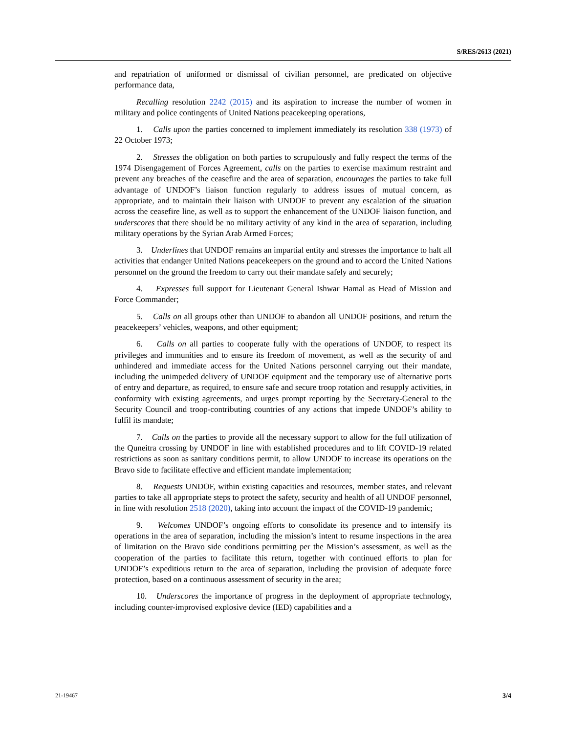S/RES/2613 (2021)
and repatriation of uniformed or dismissal of civilian personnel, are predicated on objective performance data,
Recalling resolution 2242 (2015) and its aspiration to increase the number of women in military and police contingents of United Nations peacekeeping operations,
1. Calls upon the parties concerned to implement immediately its resolution 338 (1973) of 22 October 1973;
2. Stresses the obligation on both parties to scrupulously and fully respect the terms of the 1974 Disengagement of Forces Agreement, calls on the parties to exercise maximum restraint and prevent any breaches of the ceasefire and the area of separation, encourages the parties to take full advantage of UNDOF’s liaison function regularly to address issues of mutual concern, as appropriate, and to maintain their liaison with UNDOF to prevent any escalation of the situation across the ceasefire line, as well as to support the enhancement of the UNDOF liaison function, and underscores that there should be no military activity of any kind in the area of separation, including military operations by the Syrian Arab Armed Forces;
3. Underlines that UNDOF remains an impartial entity and stresses the importance to halt all activities that endanger United Nations peacekeepers on the ground and to accord the United Nations personnel on the ground the freedom to carry out their mandate safely and securely;
4. Expresses full support for Lieutenant General Ishwar Hamal as Head of Mission and Force Commander;
5. Calls on all groups other than UNDOF to abandon all UNDOF positions, and return the peacekeepers’ vehicles, weapons, and other equipment;
6. Calls on all parties to cooperate fully with the operations of UNDOF, to respect its privileges and immunities and to ensure its freedom of movement, as well as the security of and unhindered and immediate access for the United Nations personnel carrying out their mandate, including the unimpeded delivery of UNDOF equipment and the temporary use of alternative ports of entry and departure, as required, to ensure safe and secure troop rotation and resupply activities, in conformity with existing agreements, and urges prompt reporting by the Secretary-General to the Security Council and troop-contributing countries of any actions that impede UNDOF’s ability to fulfil its mandate;
7. Calls on the parties to provide all the necessary support to allow for the full utilization of the Quneitra crossing by UNDOF in line with established procedures and to lift COVID-19 related restrictions as soon as sanitary conditions permit, to allow UNDOF to increase its operations on the Bravo side to facilitate effective and efficient mandate implementation;
8. Requests UNDOF, within existing capacities and resources, member states, and relevant parties to take all appropriate steps to protect the safety, security and health of all UNDOF personnel, in line with resolution 2518 (2020), taking into account the impact of the COVID-19 pandemic;
9. Welcomes UNDOF’s ongoing efforts to consolidate its presence and to intensify its operations in the area of separation, including the mission’s intent to resume inspections in the area of limitation on the Bravo side conditions permitting per the Mission’s assessment, as well as the cooperation of the parties to facilitate this return, together with continued efforts to plan for UNDOF’s expeditious return to the area of separation, including the provision of adequate force protection, based on a continuous assessment of security in the area;
10. Underscores the importance of progress in the deployment of appropriate technology, including counter-improvised explosive device (IED) capabilities and a
21-19467 3/4